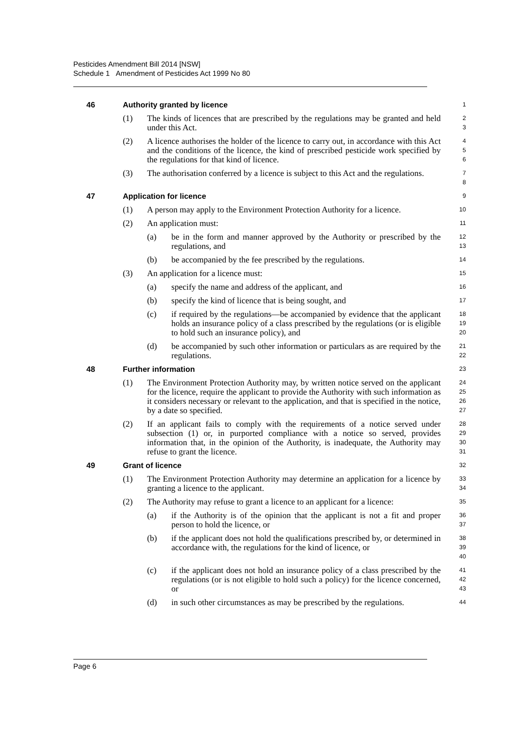Pesticides Amendment Bill 2014 [NSW]
Schedule 1 Amendment of Pesticides Act 1999 No 80
46 Authority granted by licence
1
(1) The kinds of licences that are prescribed by the regulations may be granted and held under this Act.
2
3
(2) A licence authorises the holder of the licence to carry out, in accordance with this Act and the conditions of the licence, the kind of prescribed pesticide work specified by the regulations for that kind of licence.
4
5
6
(3) The authorisation conferred by a licence is subject to this Act and the regulations.
7
8
47 Application for licence
9
(1) A person may apply to the Environment Protection Authority for a licence.
10
(2) An application must:
11
(a) be in the form and manner approved by the Authority or prescribed by the regulations, and
12
13
(b) be accompanied by the fee prescribed by the regulations.
14
(3) An application for a licence must:
15
(a) specify the name and address of the applicant, and
16
(b) specify the kind of licence that is being sought, and
17
(c) if required by the regulations—be accompanied by evidence that the applicant holds an insurance policy of a class prescribed by the regulations (or is eligible to hold such an insurance policy), and
18
19
20
(d) be accompanied by such other information or particulars as are required by the regulations.
21
22
48 Further information
23
(1) The Environment Protection Authority may, by written notice served on the applicant for the licence, require the applicant to provide the Authority with such information as it considers necessary or relevant to the application, and that is specified in the notice, by a date so specified.
24
25
26
27
(2) If an applicant fails to comply with the requirements of a notice served under subsection (1) or, in purported compliance with a notice so served, provides information that, in the opinion of the Authority, is inadequate, the Authority may refuse to grant the licence.
28
29
30
31
49 Grant of licence
32
(1) The Environment Protection Authority may determine an application for a licence by granting a licence to the applicant.
33
34
(2) The Authority may refuse to grant a licence to an applicant for a licence:
35
(a) if the Authority is of the opinion that the applicant is not a fit and proper person to hold the licence, or
36
37
(b) if the applicant does not hold the qualifications prescribed by, or determined in accordance with, the regulations for the kind of licence, or
38
39
40
(c) if the applicant does not hold an insurance policy of a class prescribed by the regulations (or is not eligible to hold such a policy) for the licence concerned, or
41
42
43
(d) in such other circumstances as may be prescribed by the regulations.
44
Page 6